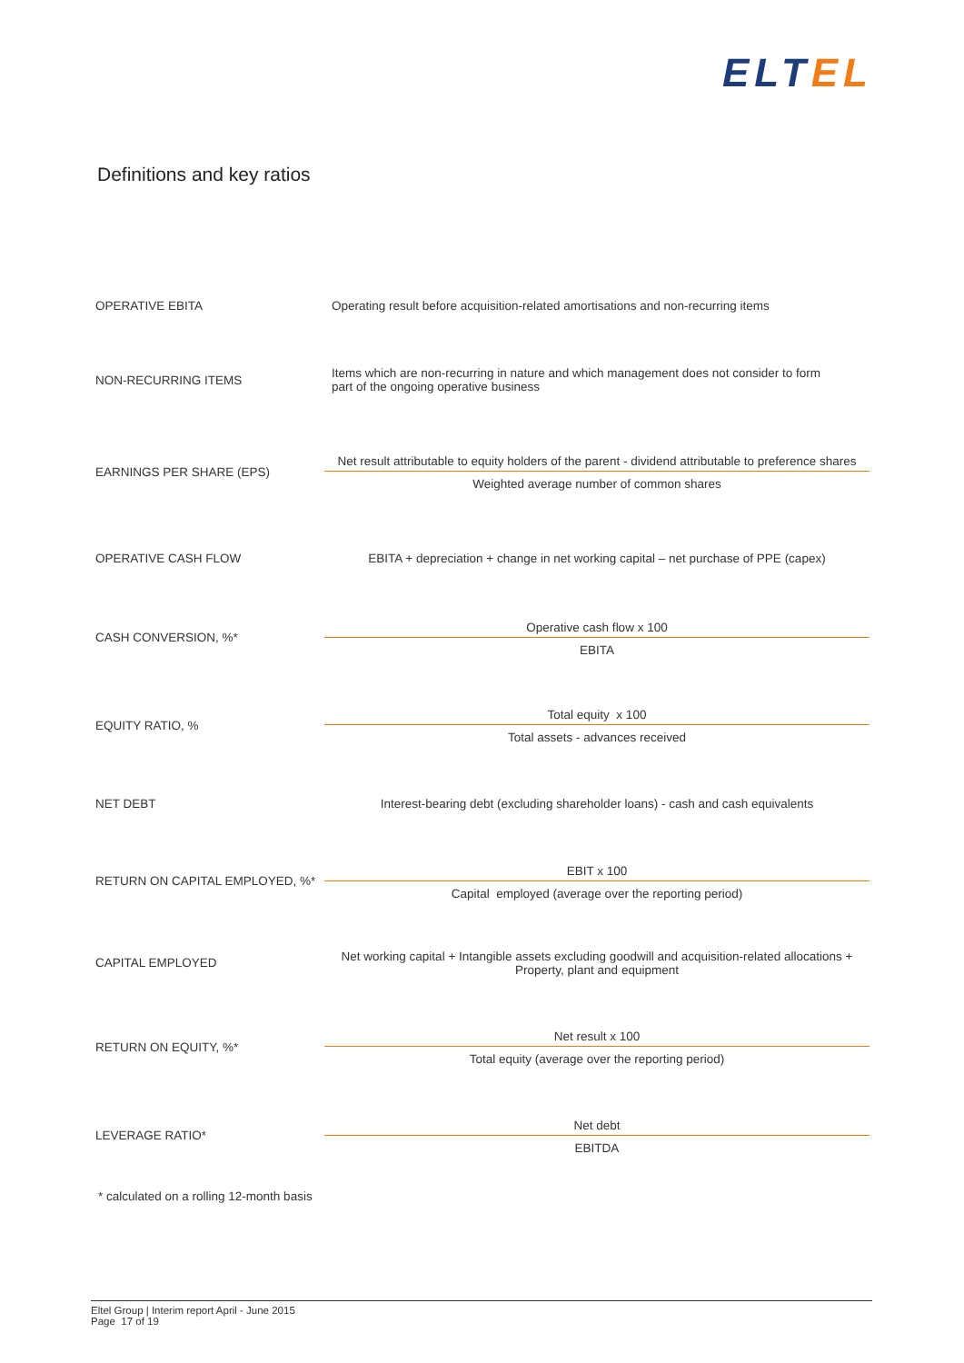ELT EL
Definitions and key ratios
| OPERATIVE EBITA | Operating result before acquisition-related amortisations and non-recurring items |
| NON-RECURRING ITEMS | Items which are non-recurring in nature and which management does not consider to form part of the ongoing operative business |
| EARNINGS PER SHARE (EPS) | Net result attributable to equity holders of the parent - dividend attributable to preference shares Weighted average number of common shares |
| OPERATIVE CASH FLOW | EBITA + depreciation + change in net working capital – net purchase of PPE (capex) |
| CASH CONVERSION, %* | Operative cash flow x 100 EBITA |
| EQUITY RATIO, % | Total equity x 100 Total assets - advances received |
| NET DEBT | Interest-bearing debt (excluding shareholder loans) - cash and cash equivalents |
| RETURN ON CAPITAL EMPLOYED, %* | EBIT x 100 Capital employed (average over the reporting period) |
| CAPITAL EMPLOYED | Net working capital + Intangible assets excluding goodwill and acquisition-related allocations + Property, plant and equipment |
| RETURN ON EQUITY, %* | Net result x 100 Total equity (average over the reporting period) |
| LEVERAGE RATIO* | Net debt EBITDA |
* calculated on a rolling 12-month basis
Eltel Group | Interim report April - June 2015
Page 17 of 19